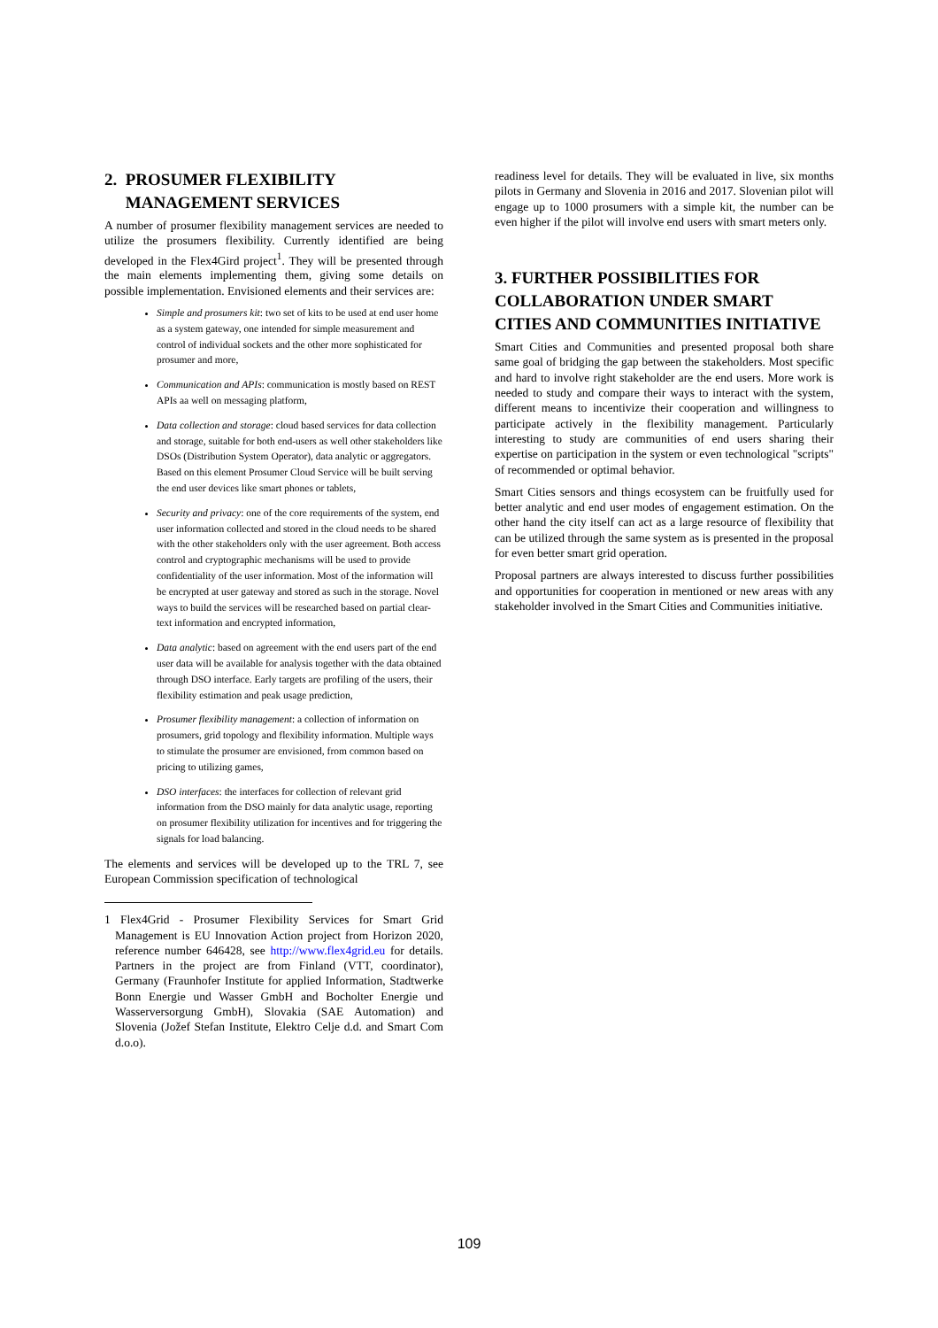2. PROSUMER FLEXIBILITY
MANAGEMENT SERVICES
A number of prosumer flexibility management services are needed to utilize the prosumers flexibility. Currently identified are being developed in the Flex4Gird project<sup>1</sup>. They will be presented through the main elements implementing them, giving some details on possible implementation. Envisioned elements and their services are:
Simple and prosumers kit: two set of kits to be used at end user home as a system gateway, one intended for simple measurement and control of individual sockets and the other more sophisticated for prosumer and more,
Communication and APIs: communication is mostly based on REST APIs aa well on messaging platform,
Data collection and storage: cloud based services for data collection and storage, suitable for both end-users as well other stakeholders like DSOs (Distribution System Operator), data analytic or aggregators. Based on this element Prosumer Cloud Service will be built serving the end user devices like smart phones or tablets,
Security and privacy: one of the core requirements of the system, end user information collected and stored in the cloud needs to be shared with the other stakeholders only with the user agreement. Both access control and cryptographic mechanisms will be used to provide confidentiality of the user information. Most of the information will be encrypted at user gateway and stored as such in the storage. Novel ways to build the services will be researched based on partial clear-text information and encrypted information,
Data analytic: based on agreement with the end users part of the end user data will be available for analysis together with the data obtained through DSO interface. Early targets are profiling of the users, their flexibility estimation and peak usage prediction,
Prosumer flexibility management: a collection of information on prosumers, grid topology and flexibility information. Multiple ways to stimulate the prosumer are envisioned, from common based on pricing to utilizing games,
DSO interfaces: the interfaces for collection of relevant grid information from the DSO mainly for data analytic usage, reporting on prosumer flexibility utilization for incentives and for triggering the signals for load balancing.
The elements and services will be developed up to the TRL 7, see European Commission specification of technological
1 Flex4Grid - Prosumer Flexibility Services for Smart Grid Management is EU Innovation Action project from Horizon 2020, reference number 646428, see http://www.flex4grid.eu for details. Partners in the project are from Finland (VTT, coordinator), Germany (Fraunhofer Institute for applied Information, Stadtwerke Bonn Energie und Wasser GmbH and Bocholter Energie und Wasserversorgung GmbH), Slovakia (SAE Automation) and Slovenia (Jožef Stefan Institute, Elektro Celje d.d. and Smart Com d.o.o).
readiness level for details. They will be evaluated in live, six months pilots in Germany and Slovenia in 2016 and 2017. Slovenian pilot will engage up to 1000 prosumers with a simple kit, the number can be even higher if the pilot will involve end users with smart meters only.
3. FURTHER POSSIBILITIES FOR COLLABORATION UNDER SMART CITIES AND COMMUNITIES INITIATIVE
Smart Cities and Communities and presented proposal both share same goal of bridging the gap between the stakeholders. Most specific and hard to involve right stakeholder are the end users. More work is needed to study and compare their ways to interact with the system, different means to incentivize their cooperation and willingness to participate actively in the flexibility management. Particularly interesting to study are communities of end users sharing their expertise on participation in the system or even technological "scripts" of recommended or optimal behavior.
Smart Cities sensors and things ecosystem can be fruitfully used for better analytic and end user modes of engagement estimation. On the other hand the city itself can act as a large resource of flexibility that can be utilized through the same system as is presented in the proposal for even better smart grid operation.
Proposal partners are always interested to discuss further possibilities and opportunities for cooperation in mentioned or new areas with any stakeholder involved in the Smart Cities and Communities initiative.
109